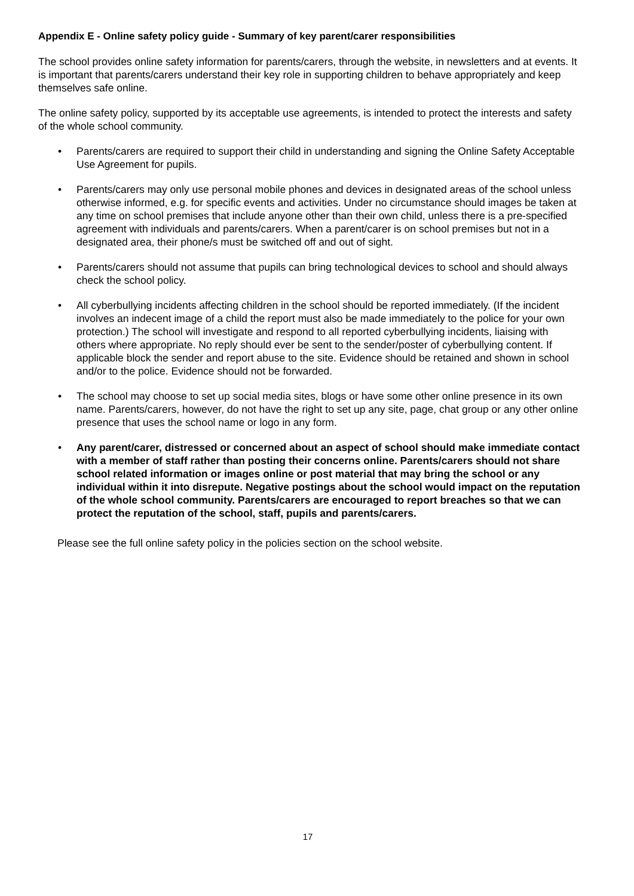Appendix E - Online safety policy guide - Summary of key parent/carer responsibilities
The school provides online safety information for parents/carers, through the website, in newsletters and at events. It is important that parents/carers understand their key role in supporting children to behave appropriately and keep themselves safe online.
The online safety policy, supported by its acceptable use agreements, is intended to protect the interests and safety of the whole school community.
• Parents/carers are required to support their child in understanding and signing the Online Safety Acceptable Use Agreement for pupils.
• Parents/carers may only use personal mobile phones and devices in designated areas of the school unless otherwise informed, e.g. for specific events and activities. Under no circumstance should images be taken at any time on school premises that include anyone other than their own child, unless there is a pre-specified agreement with individuals and parents/carers. When a parent/carer is on school premises but not in a designated area, their phone/s must be switched off and out of sight.
• Parents/carers should not assume that pupils can bring technological devices to school and should always check the school policy.
• All cyberbullying incidents affecting children in the school should be reported immediately. (If the incident involves an indecent image of a child the report must also be made immediately to the police for your own protection.) The school will investigate and respond to all reported cyberbullying incidents, liaising with others where appropriate. No reply should ever be sent to the sender/poster of cyberbullying content. If applicable block the sender and report abuse to the site. Evidence should be retained and shown in school and/or to the police. Evidence should not be forwarded.
• The school may choose to set up social media sites, blogs or have some other online presence in its own name. Parents/carers, however, do not have the right to set up any site, page, chat group or any other online presence that uses the school name or logo in any form.
• Any parent/carer, distressed or concerned about an aspect of school should make immediate contact with a member of staff rather than posting their concerns online. Parents/carers should not share school related information or images online or post material that may bring the school or any individual within it into disrepute. Negative postings about the school would impact on the reputation of the whole school community. Parents/carers are encouraged to report breaches so that we can protect the reputation of the school, staff, pupils and parents/carers.
Please see the full online safety policy in the policies section on the school website.
17